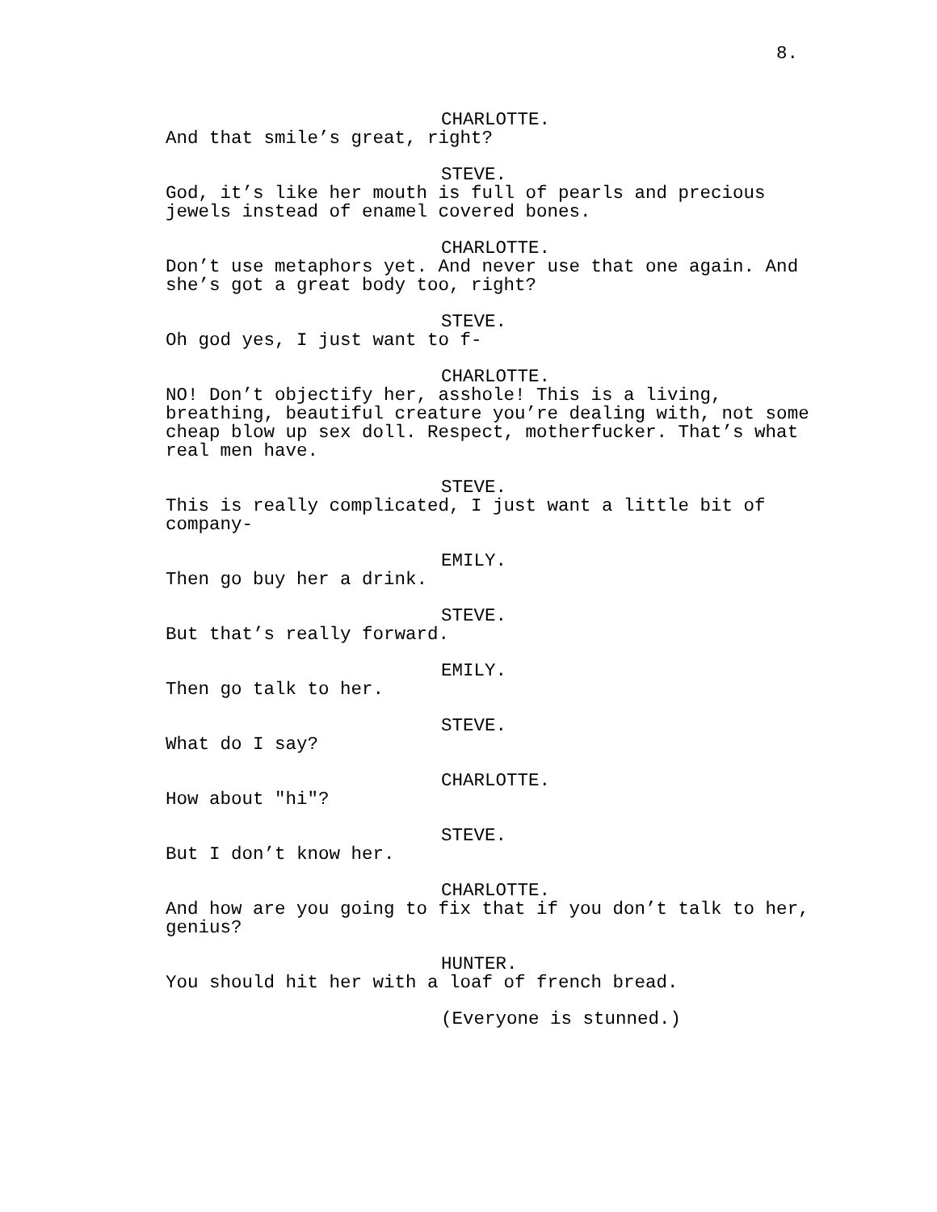8.
CHARLOTTE.
And that smile’s great, right?
STEVE.
God, it’s like her mouth is full of pearls and precious
jewels instead of enamel covered bones.
CHARLOTTE.
Don’t use metaphors yet. And never use that one again. And
she’s got a great body too, right?
STEVE.
Oh god yes, I just want to f-
CHARLOTTE.
NO! Don’t objectify her, asshole! This is a living,
breathing, beautiful creature you’re dealing with, not some
cheap blow up sex doll. Respect, motherfucker. That’s what
real men have.
STEVE.
This is really complicated, I just want a little bit of
company-
EMILY.
Then go buy her a drink.
STEVE.
But that’s really forward.
EMILY.
Then go talk to her.
STEVE.
What do I say?
CHARLOTTE.
How about "hi"?
STEVE.
But I don’t know her.
CHARLOTTE.
And how are you going to fix that if you don’t talk to her,
genius?
HUNTER.
You should hit her with a loaf of french bread.
(Everyone is stunned.)